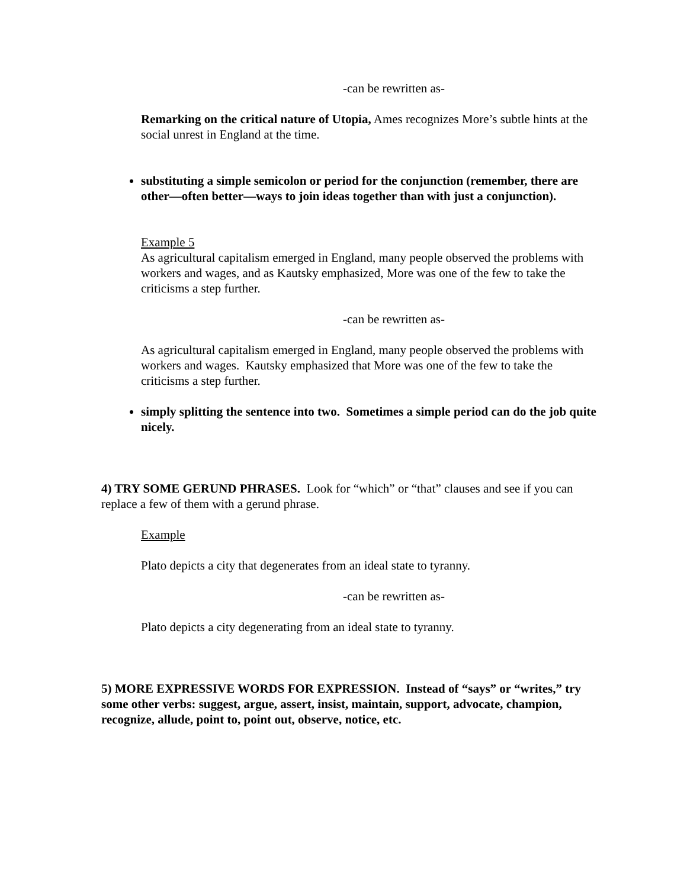-can be rewritten as-
Remarking on the critical nature of Utopia, Ames recognizes More’s subtle hints at the social unrest in England at the time.
substituting a simple semicolon or period for the conjunction (remember, there are other—often better—ways to join ideas together than with just a conjunction).
Example 5
As agricultural capitalism emerged in England, many people observed the problems with workers and wages, and as Kautsky emphasized, More was one of the few to take the criticisms a step further.
-can be rewritten as-
As agricultural capitalism emerged in England, many people observed the problems with workers and wages. Kautsky emphasized that More was one of the few to take the criticisms a step further.
simply splitting the sentence into two. Sometimes a simple period can do the job quite nicely.
4) TRY SOME GERUND PHRASES. Look for “which” or “that” clauses and see if you can replace a few of them with a gerund phrase.
Example
Plato depicts a city that degenerates from an ideal state to tyranny.
-can be rewritten as-
Plato depicts a city degenerating from an ideal state to tyranny.
5) MORE EXPRESSIVE WORDS FOR EXPRESSION. Instead of “says” or “writes,” try some other verbs: suggest, argue, assert, insist, maintain, support, advocate, champion, recognize, allude, point to, point out, observe, notice, etc.